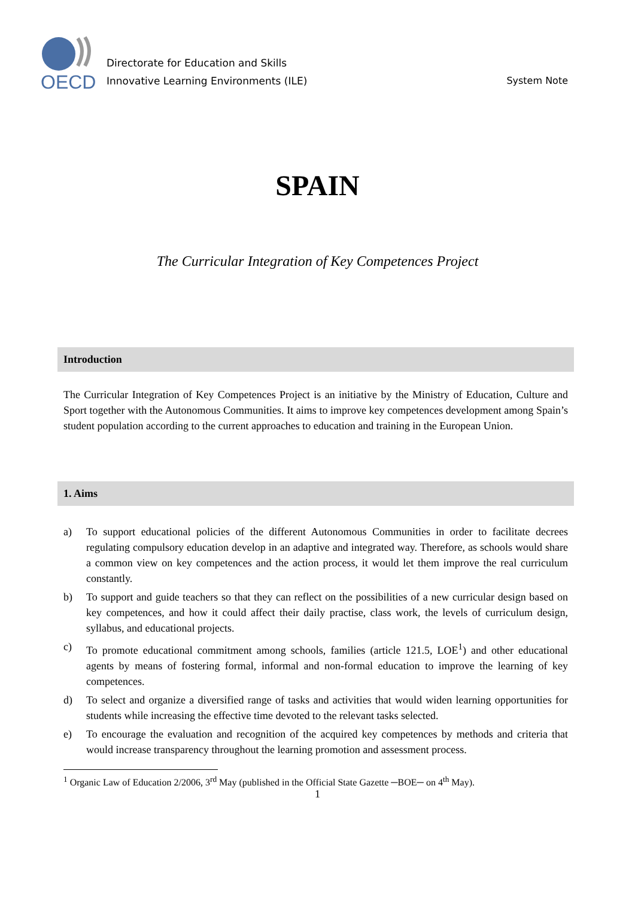OECD
Directorate for Education and Skills
Innovative Learning Environments (ILE)
System Note
SPAIN
The Curricular Integration of Key Competences Project
Introduction
The Curricular Integration of Key Competences Project is an initiative by the Ministry of Education, Culture and Sport together with the Autonomous Communities. It aims to improve key competences development among Spain’s student population according to the current approaches to education and training in the European Union.
1. Aims
a) To support educational policies of the different Autonomous Communities in order to facilitate decrees regulating compulsory education develop in an adaptive and integrated way. Therefore, as schools would share a common view on key competences and the action process, it would let them improve the real curriculum constantly.
b) To support and guide teachers so that they can reflect on the possibilities of a new curricular design based on key competences, and how it could affect their daily practise, class work, the levels of curriculum design, syllabus, and educational projects.
c) To promote educational commitment among schools, families (article 121.5, LOE<sup>1</sup>) and other educational agents by means of fostering formal, informal and non-formal education to improve the learning of key competences.
d) To select and organize a diversified range of tasks and activities that would widen learning opportunities for students while increasing the effective time devoted to the relevant tasks selected.
e) To encourage the evaluation and recognition of the acquired key competences by methods and criteria that would increase transparency throughout the learning promotion and assessment process.
<sup>1</sup> Organic Law of Education 2/2006, 3<sup>rd</sup> May (published in the Official State Gazette ─BOE─ on 4<sup>th</sup> May).
1